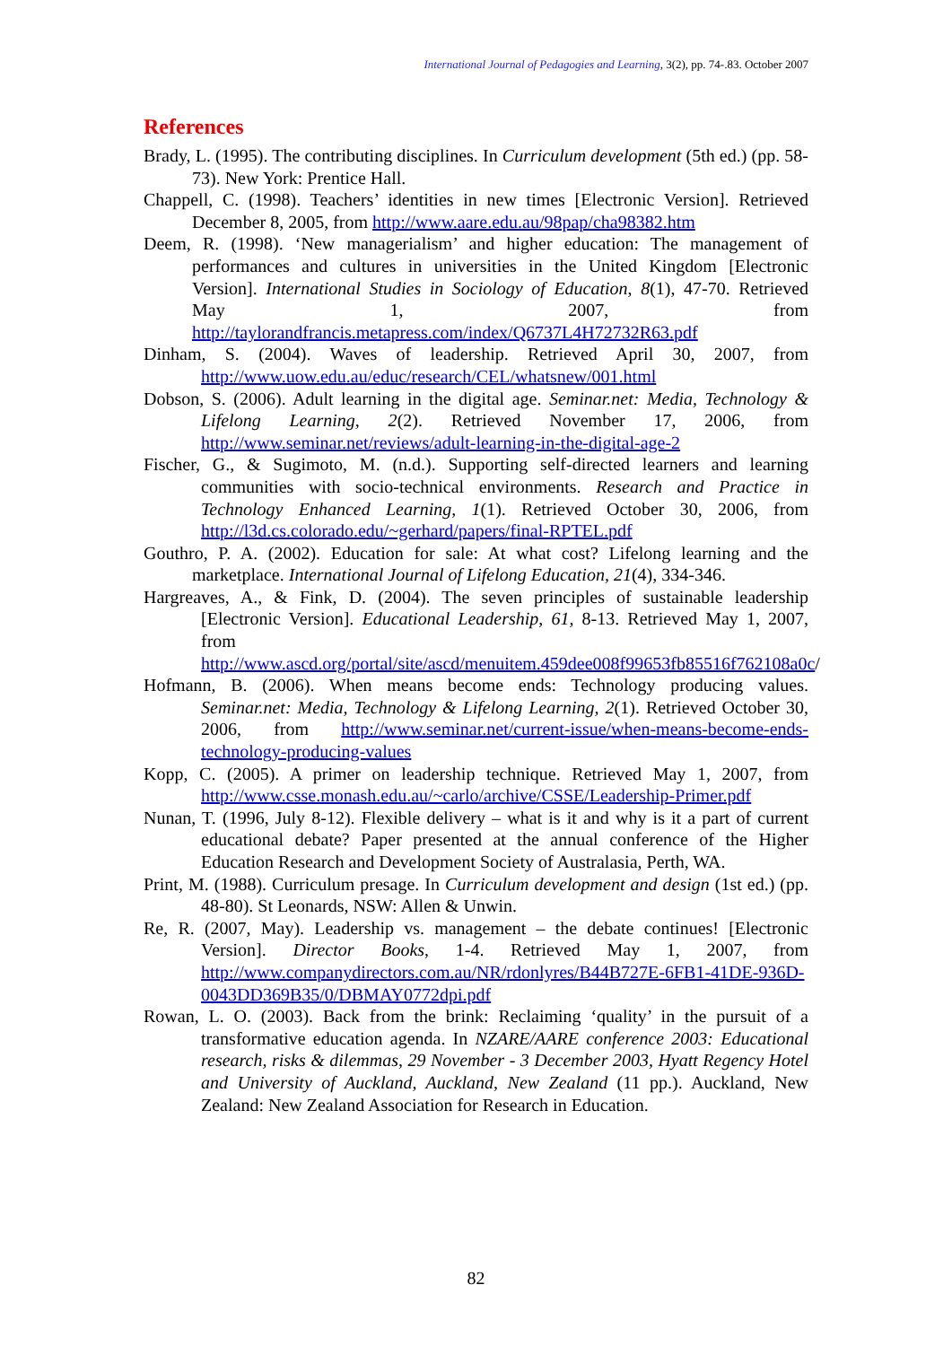International Journal of Pedagogies and Learning, 3(2), pp. 74-.83. October 2007
References
Brady, L. (1995). The contributing disciplines. In Curriculum development (5th ed.) (pp. 58-73). New York: Prentice Hall.
Chappell, C. (1998). Teachers’ identities in new times [Electronic Version]. Retrieved December 8, 2005, from http://www.aare.edu.au/98pap/cha98382.htm
Deem, R. (1998). ‘New managerialism’ and higher education: The management of performances and cultures in universities in the United Kingdom [Electronic Version]. International Studies in Sociology of Education, 8(1), 47-70. Retrieved May 1, 2007, from http://taylorandfrancis.metapress.com/index/Q6737L4H72732R63.pdf
Dinham, S. (2004). Waves of leadership. Retrieved April 30, 2007, from http://www.uow.edu.au/educ/research/CEL/whatsnew/001.html
Dobson, S. (2006). Adult learning in the digital age. Seminar.net: Media, Technology & Lifelong Learning, 2(2). Retrieved November 17, 2006, from http://www.seminar.net/reviews/adult-learning-in-the-digital-age-2
Fischer, G., & Sugimoto, M. (n.d.). Supporting self-directed learners and learning communities with socio-technical environments. Research and Practice in Technology Enhanced Learning, 1(1). Retrieved October 30, 2006, from http://l3d.cs.colorado.edu/~gerhard/papers/final-RPTEL.pdf
Gouthro, P. A. (2002). Education for sale: At what cost? Lifelong learning and the marketplace. International Journal of Lifelong Education, 21(4), 334-346.
Hargreaves, A., & Fink, D. (2004). The seven principles of sustainable leadership [Electronic Version]. Educational Leadership, 61, 8-13. Retrieved May 1, 2007, from http://www.ascd.org/portal/site/ascd/menuitem.459dee008f99653fb85516f762108a0c/
Hofmann, B. (2006). When means become ends: Technology producing values. Seminar.net: Media, Technology & Lifelong Learning, 2(1). Retrieved October 30, 2006, from http://www.seminar.net/current-issue/when-means-become-ends-technology-producing-values
Kopp, C. (2005). A primer on leadership technique. Retrieved May 1, 2007, from http://www.csse.monash.edu.au/~carlo/archive/CSSE/Leadership-Primer.pdf
Nunan, T. (1996, July 8-12). Flexible delivery – what is it and why is it a part of current educational debate? Paper presented at the annual conference of the Higher Education Research and Development Society of Australasia, Perth, WA.
Print, M. (1988). Curriculum presage. In Curriculum development and design (1st ed.) (pp. 48-80). St Leonards, NSW: Allen & Unwin.
Re, R. (2007, May). Leadership vs. management – the debate continues! [Electronic Version]. Director Books, 1-4. Retrieved May 1, 2007, from http://www.companydirectors.com.au/NR/rdonlyres/B44B727E-6FB1-41DE-936D-0043DD369B35/0/DBMAY0772dpi.pdf
Rowan, L. O. (2003). Back from the brink: Reclaiming ‘quality’ in the pursuit of a transformative education agenda. In NZARE/AARE conference 2003: Educational research, risks & dilemmas, 29 November - 3 December 2003, Hyatt Regency Hotel and University of Auckland, Auckland, New Zealand (11 pp.). Auckland, New Zealand: New Zealand Association for Research in Education.
82